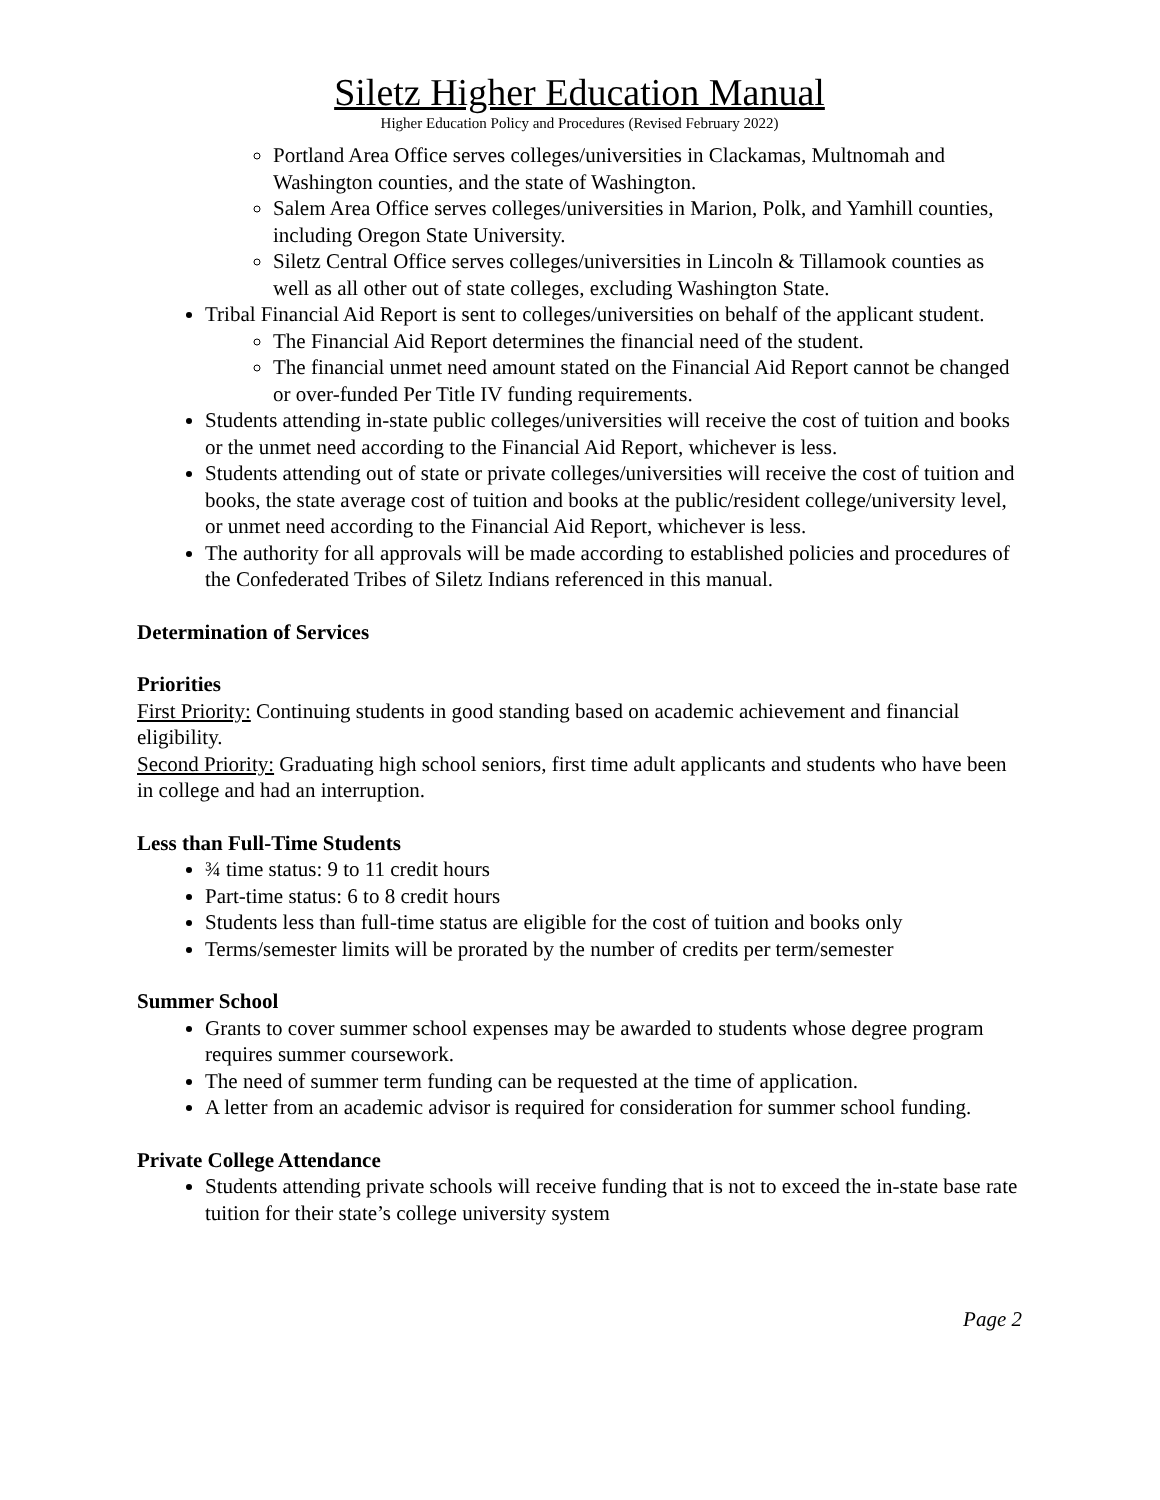Siletz Higher Education Manual
Higher Education Policy and Procedures (Revised February 2022)
Portland Area Office serves colleges/universities in Clackamas, Multnomah and Washington counties, and the state of Washington.
Salem Area Office serves colleges/universities in Marion, Polk, and Yamhill counties, including Oregon State University.
Siletz Central Office serves colleges/universities in Lincoln & Tillamook counties as well as all other out of state colleges, excluding Washington State.
Tribal Financial Aid Report is sent to colleges/universities on behalf of the applicant student.
The Financial Aid Report determines the financial need of the student.
The financial unmet need amount stated on the Financial Aid Report cannot be changed or over-funded Per Title IV funding requirements.
Students attending in-state public colleges/universities will receive the cost of tuition and books or the unmet need according to the Financial Aid Report, whichever is less.
Students attending out of state or private colleges/universities will receive the cost of tuition and books, the state average cost of tuition and books at the public/resident college/university level, or unmet need according to the Financial Aid Report, whichever is less.
The authority for all approvals will be made according to established policies and procedures of the Confederated Tribes of Siletz Indians referenced in this manual.
Determination of Services
Priorities
First Priority: Continuing students in good standing based on academic achievement and financial eligibility.
Second Priority: Graduating high school seniors, first time adult applicants and students who have been in college and had an interruption.
Less than Full-Time Students
¾ time status: 9 to 11 credit hours
Part-time status: 6 to 8 credit hours
Students less than full-time status are eligible for the cost of tuition and books only
Terms/semester limits will be prorated by the number of credits per term/semester
Summer School
Grants to cover summer school expenses may be awarded to students whose degree program requires summer coursework.
The need of summer term funding can be requested at the time of application.
A letter from an academic advisor is required for consideration for summer school funding.
Private College Attendance
Students attending private schools will receive funding that is not to exceed the in-state base rate tuition for their state’s college university system
Page 2